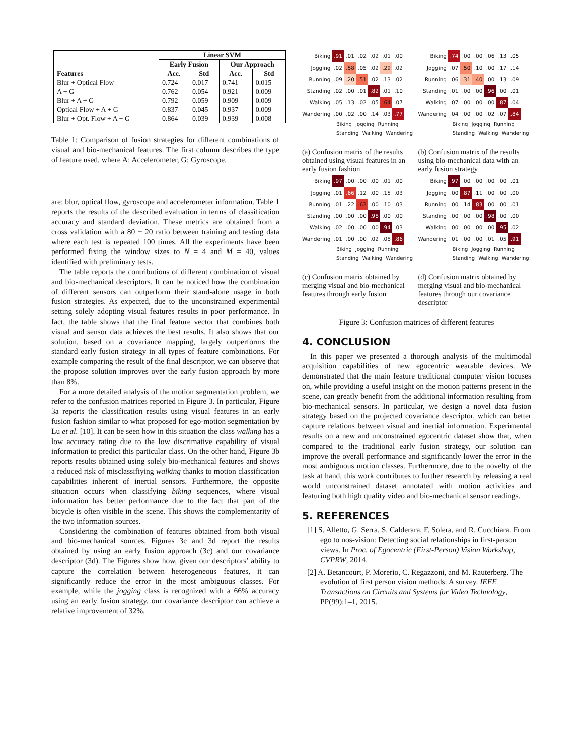| | Linear SVM | | | |
| --- | --- | --- | --- | --- |
| | Early Fusion | | Our Approach | |
| Features | Acc. | Std | Acc. | Std |
| Blur + Optical Flow | 0.724 | 0.017 | 0.741 | 0.015 |
| A + G | 0.762 | 0.054 | 0.921 | 0.009 |
| Blur + A + G | 0.792 | 0.059 | 0.909 | 0.009 |
| Optical Flow + A + G | 0.837 | 0.045 | 0.937 | 0.009 |
| Blur + Opt. Flow + A + G | 0.864 | 0.039 | 0.939 | 0.008 |
Table 1: Comparison of fusion strategies for different combinations of visual and bio-mechanical features. The first column describes the type of feature used, where A: Accelerometer, G: Gyroscope.
are: blur, optical flow, gyroscope and accelerometer information. Table 1 reports the results of the described evaluation in terms of classification accuracy and standard deviation. These metrics are obtained from a cross validation with a 80 − 20 ratio between training and testing data where each test is repeated 100 times. All the experiments have been performed fixing the window sizes to N = 4 and M = 40, values identified with preliminary tests.
The table reports the contributions of different combination of visual and bio-mechanical descriptors. It can be noticed how the combination of different sensors can outperform their stand-alone usage in both fusion strategies. As expected, due to the unconstrained experimental setting solely adopting visual features results in poor performance. In fact, the table shows that the final feature vector that combines both visual and sensor data achieves the best results. It also shows that our solution, based on a covariance mapping, largely outperforms the standard early fusion strategy in all types of feature combinations. For example comparing the result of the final descriptor, we can observe that the propose solution improves over the early fusion approach by more than 8%.
For a more detailed analysis of the motion segmentation problem, we refer to the confusion matrices reported in Figure 3. In particular, Figure 3a reports the classification results using visual features in an early fusion fashion similar to what proposed for ego-motion segmentation by Lu et al. [10]. It can be seen how in this situation the class walking has a low accuracy rating due to the low discrimative capability of visual information to predict this particular class. On the other hand, Figure 3b reports results obtained using solely bio-mechanical features and shows a reduced risk of misclassifiying walking thanks to motion classification capabilities inherent of inertial sensors. Furthermore, the opposite situation occurs when classifying biking sequences, where visual information has better performance due to the fact that part of the bicycle is often visible in the scene. This shows the complementarity of the two information sources.
Considering the combination of features obtained from both visual and bio-mechanical sources, Figures 3c and 3d report the results obtained by using an early fusion approach (3c) and our covariance descriptor (3d). The Figures show how, given our descriptors’ ability to capture the correlation between heterogeneous features, it can significantly reduce the error in the most ambiguous classes. For example, while the jogging class is recognized with a 66% accuracy using an early fusion strategy, our covariance descriptor can achieve a relative improvement of 32%.
| Biking | .91 | .01 | .02 | .02 | .01 | .00 |
| Jogging | .02 | .58 | .05 | .02 | .29 | .02 |
| Running | .09 | .20 | .51 | .02 | .13 | .02 |
| Standing | .02 | .00 | .01 | .82 | .01 | .10 |
| Walking | .05 | .13 | .02 | .05 | .64 | .07 |
| Wandering | .00 | .02 | .00 | .14 | .03 | .77 |
Biking Jogging Running Standing Walking Wandering
(a) Confusion matrix of the results obtained using visual features in an early fusion fashion
| Biking | .74 | .00 | .00 | .06 | .13 | .05 |
| Jogging | .07 | .50 | .10 | .00 | .17 | .14 |
| Running | .06 | .31 | .40 | .00 | .13 | .09 |
| Standing | .01 | .00 | .00 | .96 | .00 | .01 |
| Walking | .07 | .00 | .00 | .00 | .87 | .04 |
| Wandering | .04 | .00 | .00 | .02 | .07 | .84 |
Biking Jogging Running Standing Walking Wandering
(b) Confusion matrix of the results using bio-mechanical data with an early fusion strategy
| Biking | .97 | .00 | .00 | .00 | .01 | .00 |
| Jogging | .01 | .66 | .12 | .00 | .15 | .03 |
| Running | .01 | .22 | .62 | .00 | .10 | .03 |
| Standing | .00 | .00 | .00 | .98 | .00 | .00 |
| Walking | .02 | .00 | .00 | .00 | .94 | .03 |
| Wandering | .01 | .00 | .00 | .02 | .08 | .86 |
Biking Jogging Running Standing Walking Wandering
(c) Confusion matrix obtained by merging visual and bio-mechanical features through early fusion
| Biking | .97 | .00 | .00 | .00 | .00 | .01 |
| Jogging | .00 | .87 | .11 | .00 | .00 | .00 |
| Running | .00 | .14 | .83 | .00 | .00 | .01 |
| Standing | .00 | .00 | .00 | .98 | .00 | .00 |
| Walking | .00 | .00 | .00 | .00 | .95 | .02 |
| Wandering | .01 | .00 | .00 | .01 | .05 | .91 |
Biking Jogging Running Standing Walking Wandering
(d) Confusion matrix obtained by merging visual and bio-mechanical features through our covariance descriptor
Figure 3: Confusion matrices of different features
4. CONCLUSION
In this paper we presented a thorough analysis of the multimodal acquisition capabilities of new egocentric wearable devices. We demonstrated that the main feature traditional computer vision focuses on, while providing a useful insight on the motion patterns present in the scene, can greatly benefit from the additional information resulting from bio-mechanical sensors. In particular, we design a novel data fusion strategy based on the projected covariance descriptor, which can better capture relations between visual and inertial information. Experimental results on a new and unconstrained egocentric dataset show that, when compared to the traditional early fusion strategy, our solution can improve the overall performance and significantly lower the error in the most ambiguous motion classes. Furthermore, due to the novelty of the task at hand, this work contributes to further research by releasing a real world unconstrained dataset annotated with motion activities and featuring both high quality video and bio-mechanical sensor readings.
5. REFERENCES
[1] S. Alletto, G. Serra, S. Calderara, F. Solera, and R. Cucchiara. From ego to nos-vision: Detecting social relationships in first-person views. In Proc. of Egocentric (First-Person) Vision Workshop, CVPRW, 2014.
[2] A. Betancourt, P. Morerio, C. Regazzoni, and M. Rauterberg. The evolution of first person vision methods: A survey. IEEE Transactions on Circuits and Systems for Video Technology, PP(99):1–1, 2015.